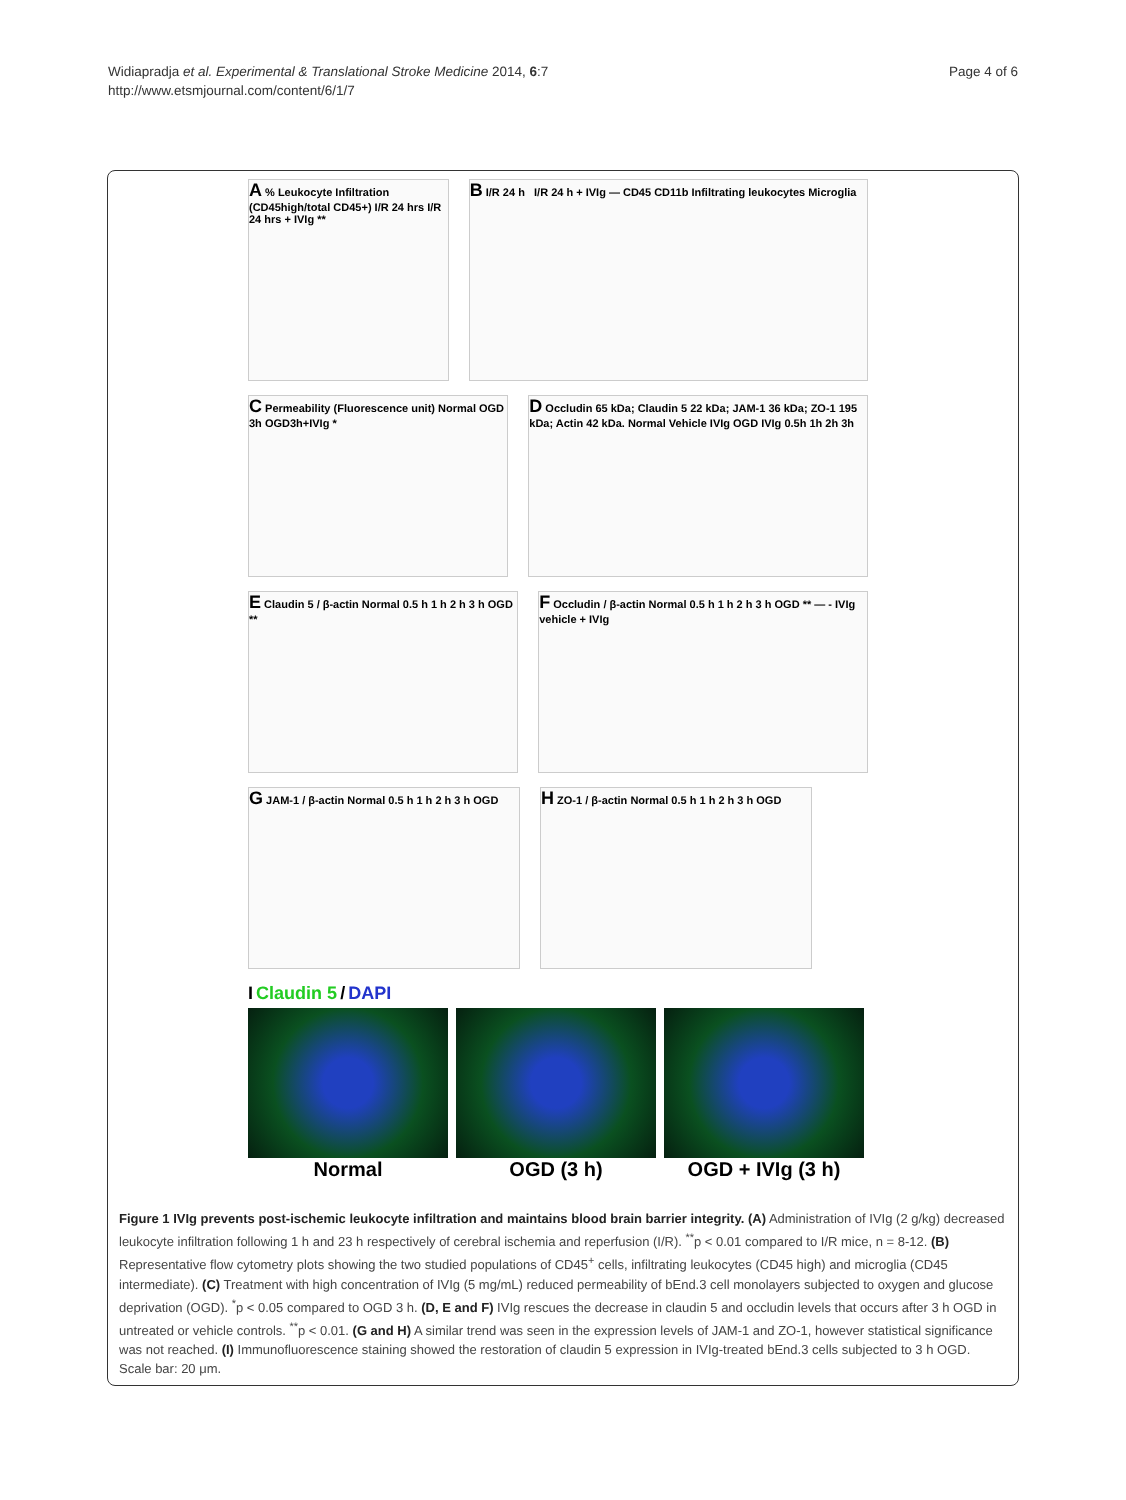Widiapradja et al. Experimental & Translational Stroke Medicine 2014, 6:7
http://www.etsmjournal.com/content/6/1/7
Page 4 of 6
A % Leukocyte Infiltration (CD45high/total CD45+) I/R 24 hrs I/R 24 hrs + IVIg **
B I/R 24 h I/R 24 h + IVIg — CD45 CD11b Infiltrating leukocytes Microglia
C Permeability (Fluorescence unit) Normal OGD 3h OGD3h+IVIg *
D Occludin 65 kDa; Claudin 5 22 kDa; JAM-1 36 kDa; ZO-1 195 kDa; Actin 42 kDa. Normal Vehicle IVIg OGD IVIg 0.5h 1h 2h 3h
E Claudin 5 / β-actin Normal 0.5 h 1 h 2 h 3 h OGD **
F Occludin / β-actin Normal 0.5 h 1 h 2 h 3 h OGD ** — - IVIg vehicle + IVIg
G JAM-1 / β-actin Normal 0.5 h 1 h 2 h 3 h OGD
H ZO-1 / β-actin Normal 0.5 h 1 h 2 h 3 h OGD
I Claudin 5 / DAPI
Normal OGD (3 h) OGD + IVIg (3 h)
Figure 1 IVIg prevents post-ischemic leukocyte infiltration and maintains blood brain barrier integrity. (A) Administration of IVIg (2 g/kg) decreased leukocyte infiltration following 1 h and 23 h respectively of cerebral ischemia and reperfusion (I/R). <sup>**</sup>p < 0.01 compared to I/R mice, n = 8-12. (B) Representative flow cytometry plots showing the two studied populations of CD45<sup>+</sup> cells, infiltrating leukocytes (CD45 high) and microglia (CD45 intermediate). (C) Treatment with high concentration of IVIg (5 mg/mL) reduced permeability of bEnd.3 cell monolayers subjected to oxygen and glucose deprivation (OGD). <sup>*</sup>p < 0.05 compared to OGD 3 h. (D, E and F) IVIg rescues the decrease in claudin 5 and occludin levels that occurs after 3 h OGD in untreated or vehicle controls. <sup>**</sup>p < 0.01. (G and H) A similar trend was seen in the expression levels of JAM-1 and ZO-1, however statistical significance was not reached. (I) Immunofluorescence staining showed the restoration of claudin 5 expression in IVIg-treated bEnd.3 cells subjected to 3 h OGD. Scale bar: 20 μm.